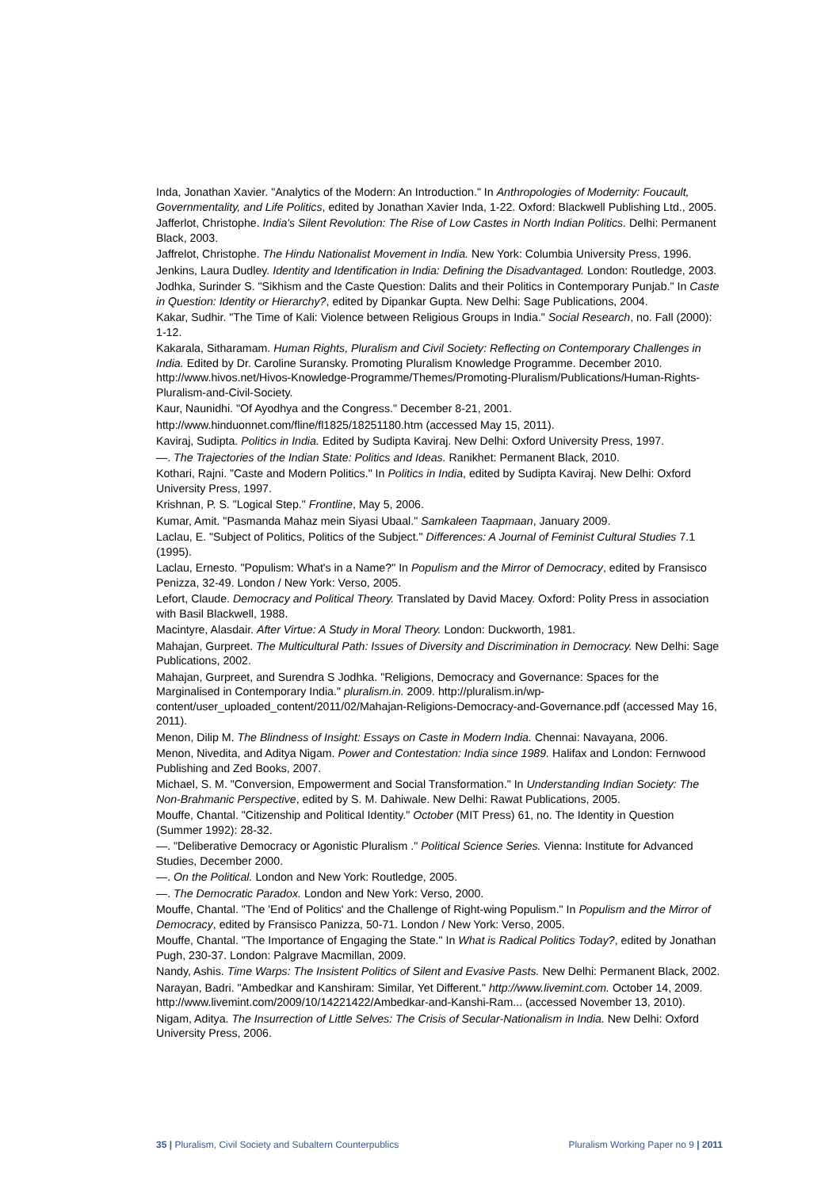Inda, Jonathan Xavier. "Analytics of the Modern: An Introduction." In Anthropologies of Modernity: Foucault, Governmentality, and Life Politics, edited by Jonathan Xavier Inda, 1-22. Oxford: Blackwell Publishing Ltd., 2005.
Jafferlot, Christophe. India's Silent Revolution: The Rise of Low Castes in North Indian Politics. Delhi: Permanent Black, 2003.
Jaffrelot, Christophe. The Hindu Nationalist Movement in India. New York: Columbia University Press, 1996.
Jenkins, Laura Dudley. Identity and Identification in India: Defining the Disadvantaged. London: Routledge, 2003.
Jodhka, Surinder S. "Sikhism and the Caste Question: Dalits and their Politics in Contemporary Punjab." In Caste in Question: Identity or Hierarchy?, edited by Dipankar Gupta. New Delhi: Sage Publications, 2004.
Kakar, Sudhir. "The Time of Kali: Violence between Religious Groups in India." Social Research, no. Fall (2000): 1-12.
Kakarala, Sitharamam. Human Rights, Pluralism and Civil Society: Reflecting on Contemporary Challenges in India. Edited by Dr. Caroline Suransky. Promoting Pluralism Knowledge Programme. December 2010. http://www.hivos.net/Hivos-Knowledge-Programme/Themes/Promoting-Pluralism/Publications/Human-Rights-Pluralism-and-Civil-Society.
Kaur, Naunidhi. "Of Ayodhya and the Congress." December 8-21, 2001.
http://www.hinduonnet.com/fline/fl1825/18251180.htm (accessed May 15, 2011).
Kaviraj, Sudipta. Politics in India. Edited by Sudipta Kaviraj. New Delhi: Oxford University Press, 1997.
—. The Trajectories of the Indian State: Politics and Ideas. Ranikhet: Permanent Black, 2010.
Kothari, Rajni. "Caste and Modern Politics." In Politics in India, edited by Sudipta Kaviraj. New Delhi: Oxford University Press, 1997.
Krishnan, P. S. "Logical Step." Frontline, May 5, 2006.
Kumar, Amit. "Pasmanda Mahaz mein Siyasi Ubaal." Samkaleen Taapmaan, January 2009.
Laclau, E. "Subject of Politics, Politics of the Subject." Differences: A Journal of Feminist Cultural Studies 7.1 (1995).
Laclau, Ernesto. "Populism: What's in a Name?" In Populism and the Mirror of Democracy, edited by Fransisco Penizza, 32-49. London / New York: Verso, 2005.
Lefort, Claude. Democracy and Political Theory. Translated by David Macey. Oxford: Polity Press in association with Basil Blackwell, 1988.
Macintyre, Alasdair. After Virtue: A Study in Moral Theory. London: Duckworth, 1981.
Mahajan, Gurpreet. The Multicultural Path: Issues of Diversity and Discrimination in Democracy. New Delhi: Sage Publications, 2002.
Mahajan, Gurpreet, and Surendra S Jodhka. "Religions, Democracy and Governance: Spaces for the Marginalised in Contemporary India." pluralism.in. 2009. http://pluralism.in/wp-content/user_uploaded_content/2011/02/Mahajan-Religions-Democracy-and-Governance.pdf (accessed May 16, 2011).
Menon, Dilip M. The Blindness of Insight: Essays on Caste in Modern India. Chennai: Navayana, 2006.
Menon, Nivedita, and Aditya Nigam. Power and Contestation: India since 1989. Halifax and London: Fernwood Publishing and Zed Books, 2007.
Michael, S. M. "Conversion, Empowerment and Social Transformation." In Understanding Indian Society: The Non-Brahmanic Perspective, edited by S. M. Dahiwale. New Delhi: Rawat Publications, 2005.
Mouffe, Chantal. "Citizenship and Political Identity." October (MIT Press) 61, no. The Identity in Question (Summer 1992): 28-32.
—. "Deliberative Democracy or Agonistic Pluralism ." Political Science Series. Vienna: Institute for Advanced Studies, December 2000.
—. On the Political. London and New York: Routledge, 2005.
—. The Democratic Paradox. London and New York: Verso, 2000.
Mouffe, Chantal. "The 'End of Politics' and the Challenge of Right-wing Populism." In Populism and the Mirror of Democracy, edited by Fransisco Panizza, 50-71. London / New York: Verso, 2005.
Mouffe, Chantal. "The Importance of Engaging the State." In What is Radical Politics Today?, edited by Jonathan Pugh, 230-37. London: Palgrave Macmillan, 2009.
Nandy, Ashis. Time Warps: The Insistent Politics of Silent and Evasive Pasts. New Delhi: Permanent Black, 2002.
Narayan, Badri. "Ambedkar and Kanshiram: Similar, Yet Different." http://www.livemint.com. October 14, 2009. http://www.livemint.com/2009/10/14221422/Ambedkar-and-Kanshi-Ram... (accessed November 13, 2010).
Nigam, Aditya. The Insurrection of Little Selves: The Crisis of Secular-Nationalism in India. New Delhi: Oxford University Press, 2006.
35 | Pluralism, Civil Society and Subaltern Counterpublics Pluralism Working Paper no 9 | 2011